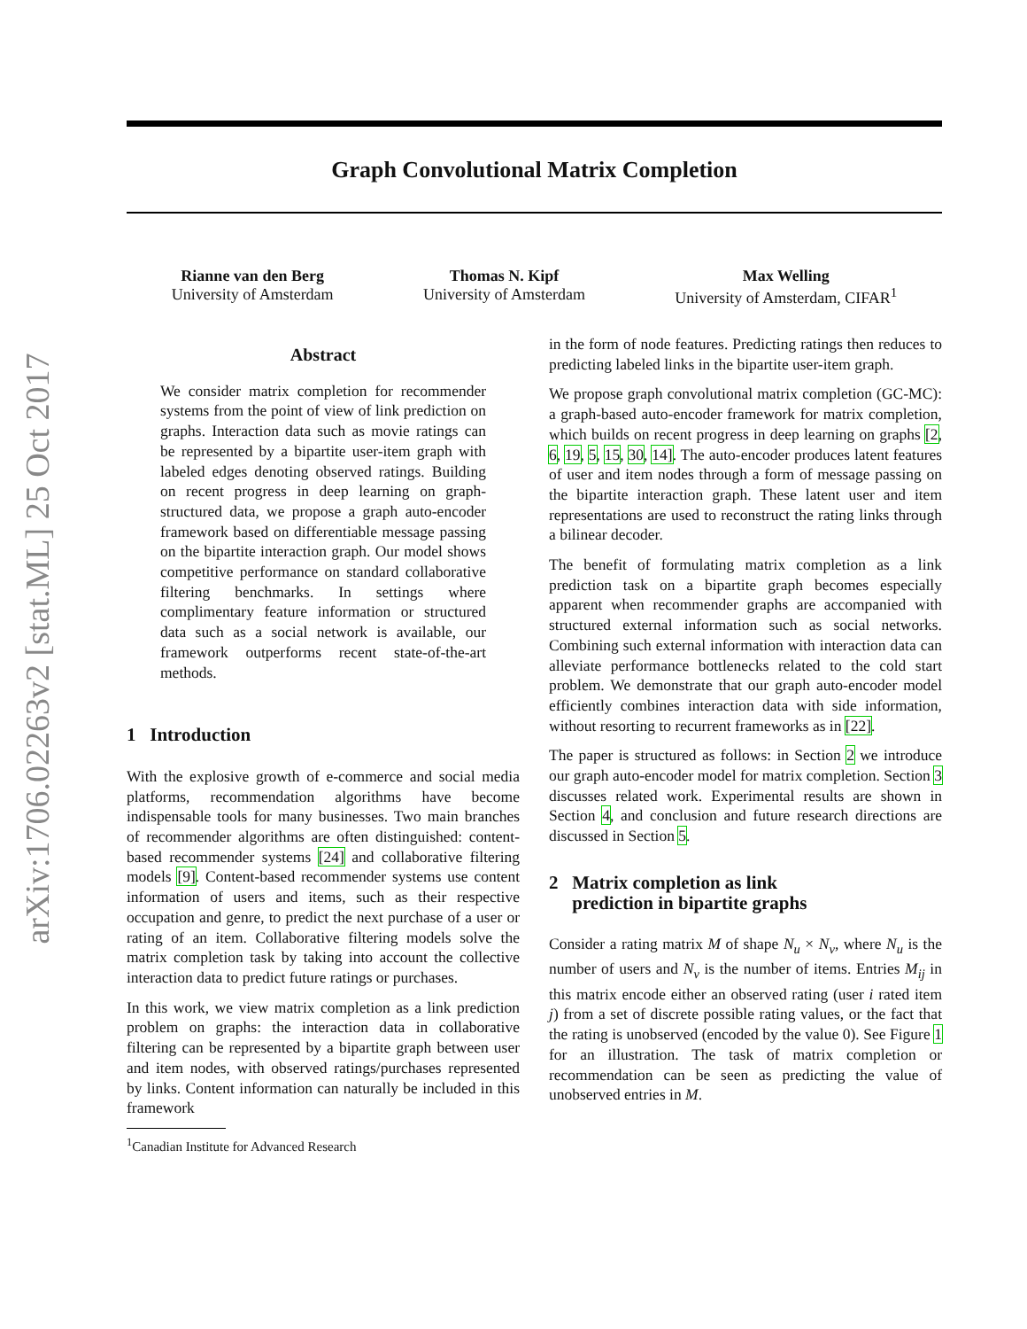arXiv:1706.02263v2 [stat.ML] 25 Oct 2017
Graph Convolutional Matrix Completion
Rianne van den Berg
University of Amsterdam
Thomas N. Kipf
University of Amsterdam
Max Welling
University of Amsterdam, CIFAR<sup>1</sup>
Abstract
We consider matrix completion for recommender systems from the point of view of link prediction on graphs. Interaction data such as movie ratings can be represented by a bipartite user-item graph with labeled edges denoting observed ratings. Building on recent progress in deep learning on graph-structured data, we propose a graph auto-encoder framework based on differentiable message passing on the bipartite interaction graph. Our model shows competitive performance on standard collaborative filtering benchmarks. In settings where complimentary feature information or structured data such as a social network is available, our framework outperforms recent state-of-the-art methods.
1 Introduction
With the explosive growth of e-commerce and social media platforms, recommendation algorithms have become indispensable tools for many businesses. Two main branches of recommender algorithms are often distinguished: content-based recommender systems [24] and collaborative filtering models [9]. Content-based recommender systems use content information of users and items, such as their respective occupation and genre, to predict the next purchase of a user or rating of an item. Collaborative filtering models solve the matrix completion task by taking into account the collective interaction data to predict future ratings or purchases.
In this work, we view matrix completion as a link prediction problem on graphs: the interaction data in collaborative filtering can be represented by a bipartite graph between user and item nodes, with observed ratings/purchases represented by links. Content information can naturally be included in this framework
<sup>1</sup> Canadian Institute for Advanced Research
in the form of node features. Predicting ratings then reduces to predicting labeled links in the bipartite user-item graph.
We propose graph convolutional matrix completion (GC-MC): a graph-based auto-encoder framework for matrix completion, which builds on recent progress in deep learning on graphs [2, 6, 19, 5, 15, 30, 14]. The auto-encoder produces latent features of user and item nodes through a form of message passing on the bipartite interaction graph. These latent user and item representations are used to reconstruct the rating links through a bilinear decoder.
The benefit of formulating matrix completion as a link prediction task on a bipartite graph becomes especially apparent when recommender graphs are accompanied with structured external information such as social networks. Combining such external information with interaction data can alleviate performance bottlenecks related to the cold start problem. We demonstrate that our graph auto-encoder model efficiently combines interaction data with side information, without resorting to recurrent frameworks as in [22].
The paper is structured as follows: in Section 2 we introduce our graph auto-encoder model for matrix completion. Section 3 discusses related work. Experimental results are shown in Section 4, and conclusion and future research directions are discussed in Section 5.
2 Matrix completion as link
prediction in bipartite graphs
Consider a rating matrix M of shape N<sub>u</sub> × N<sub>v</sub>, where N<sub>u</sub> is the number of users and N<sub>v</sub> is the number of items. Entries M<sub>ij</sub> in this matrix encode either an observed rating (user i rated item j) from a set of discrete possible rating values, or the fact that the rating is unobserved (encoded by the value 0). See Figure 1 for an illustration. The task of matrix completion or recommendation can be seen as predicting the value of unobserved entries in M.